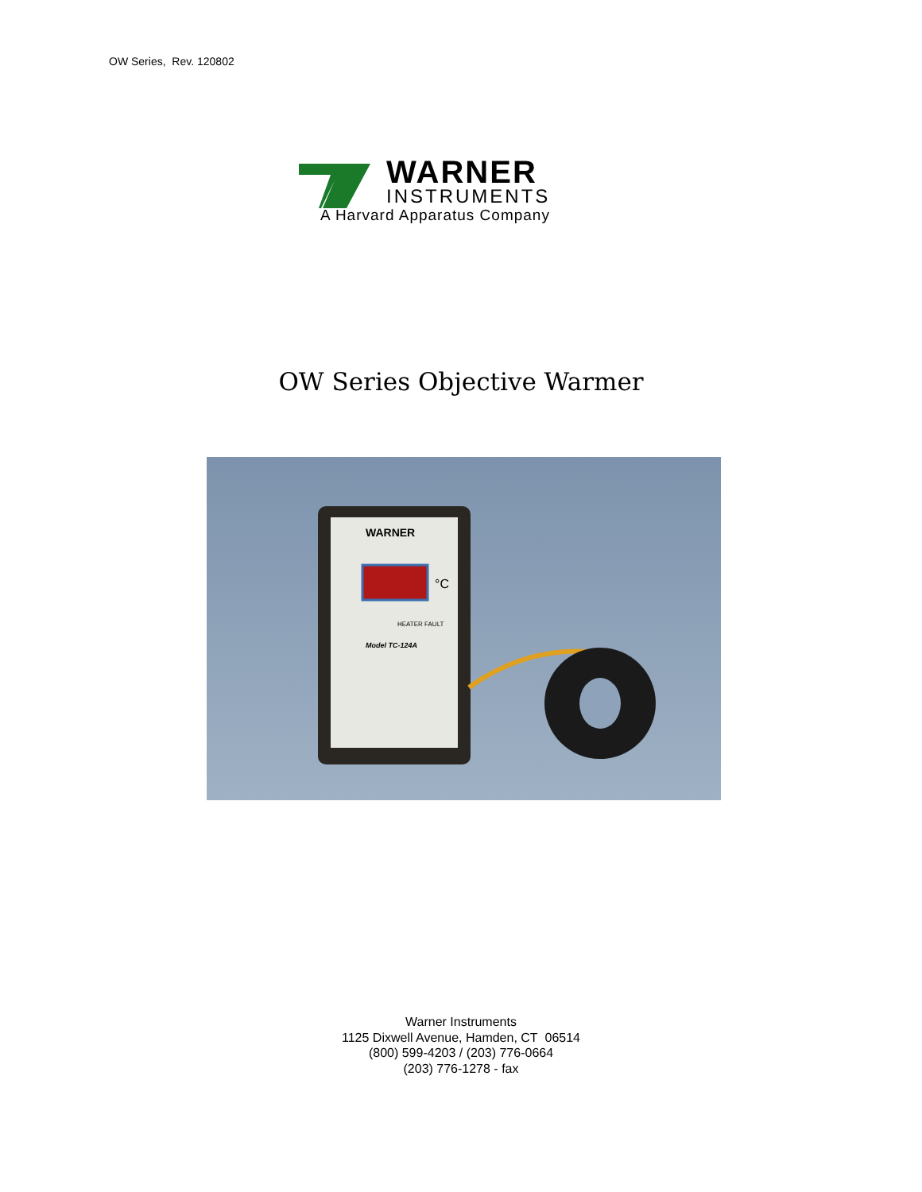OW Series, Rev. 120802
WARNER
INSTRUMENTS
A Harvard Apparatus Company
OW Series Objective Warmer
WARNER
Model TC-124A
HEATER FAULT
°C
Warner Instruments
1125 Dixwell Avenue, Hamden, CT 06514
(800) 599-4203 / (203) 776-0664
(203) 776-1278 - fax